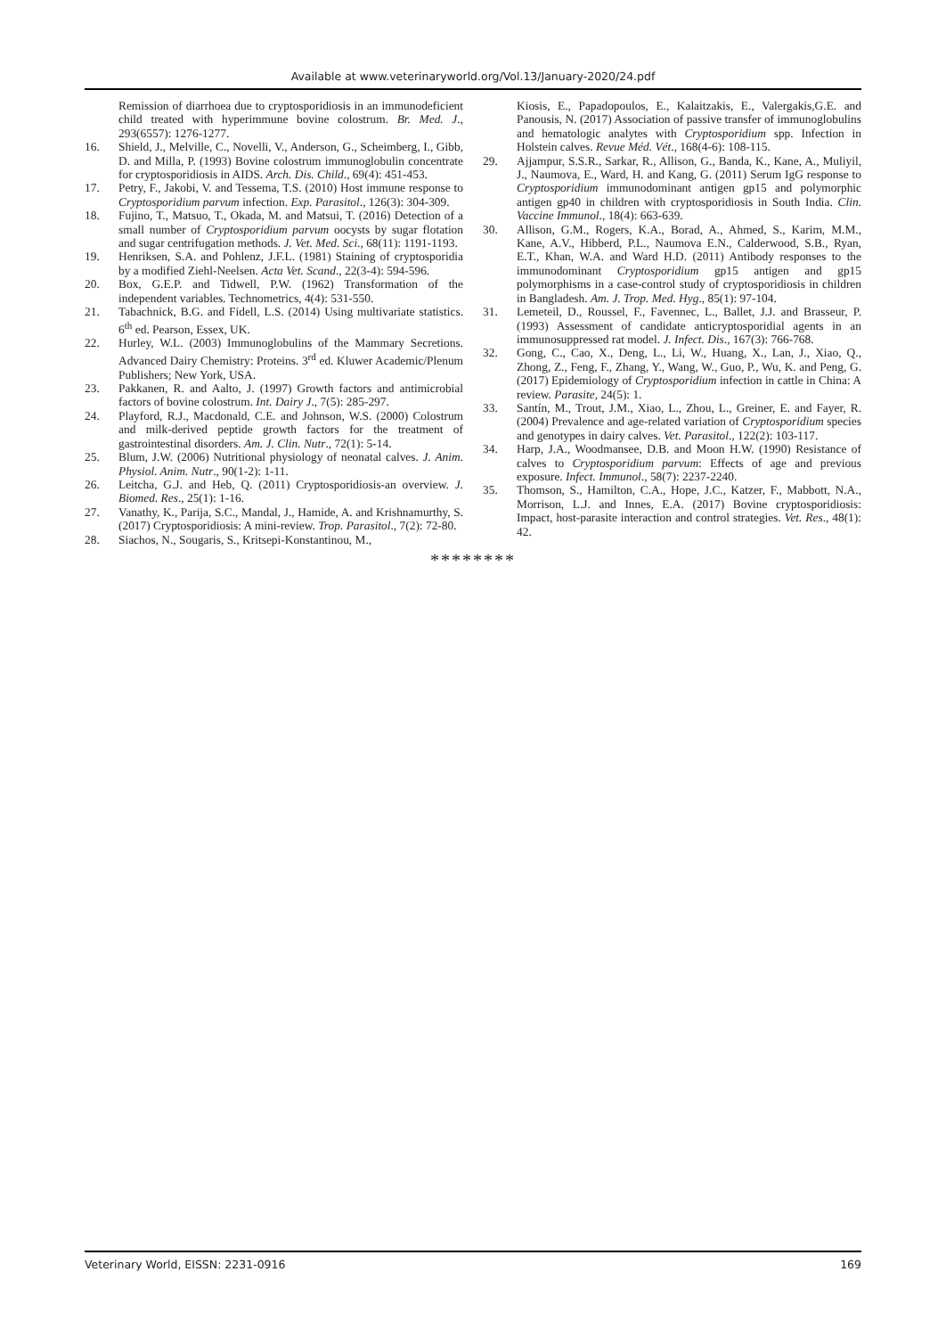Available at www.veterinaryworld.org/Vol.13/January-2020/24.pdf
Remission of diarrhoea due to cryptosporidiosis in an immunodeficient child treated with hyperimmune bovine colostrum. Br. Med. J., 293(6557): 1276-1277.
16. Shield, J., Melville, C., Novelli, V., Anderson, G., Scheimberg, I., Gibb, D. and Milla, P. (1993) Bovine colostrum immunoglobulin concentrate for cryptosporidiosis in AIDS. Arch. Dis. Child., 69(4): 451-453.
17. Petry, F., Jakobi, V. and Tessema, T.S. (2010) Host immune response to Cryptosporidium parvum infection. Exp. Parasitol., 126(3): 304-309.
18. Fujino, T., Matsuo, T., Okada, M. and Matsui, T. (2016) Detection of a small number of Cryptosporidium parvum oocysts by sugar flotation and sugar centrifugation methods. J. Vet. Med. Sci., 68(11): 1191-1193.
19. Henriksen, S.A. and Pohlenz, J.F.L. (1981) Staining of cryptosporidia by a modified Ziehl-Neelsen. Acta Vet. Scand., 22(3-4): 594-596.
20. Box, G.E.P. and Tidwell, P.W. (1962) Transformation of the independent variables. Technometrics, 4(4): 531-550.
21. Tabachnick, B.G. and Fidell, L.S. (2014) Using multivariate statistics. 6<sup>th</sup> ed. Pearson, Essex, UK.
22. Hurley, W.L. (2003) Immunoglobulins of the Mammary Secretions. Advanced Dairy Chemistry: Proteins. 3<sup>rd</sup> ed. Kluwer Academic/Plenum Publishers; New York, USA.
23. Pakkanen, R. and Aalto, J. (1997) Growth factors and antimicrobial factors of bovine colostrum. Int. Dairy J., 7(5): 285-297.
24. Playford, R.J., Macdonald, C.E. and Johnson, W.S. (2000) Colostrum and milk-derived peptide growth factors for the treatment of gastrointestinal disorders. Am. J. Clin. Nutr., 72(1): 5-14.
25. Blum, J.W. (2006) Nutritional physiology of neonatal calves. J. Anim. Physiol. Anim. Nutr., 90(1-2): 1-11.
26. Leitcha, G.J. and Heb, Q. (2011) Cryptosporidiosis-an overview. J. Biomed. Res., 25(1): 1-16.
27. Vanathy, K., Parija, S.C., Mandal, J., Hamide, A. and Krishnamurthy, S. (2017) Cryptosporidiosis: A mini-review. Trop. Parasitol., 7(2): 72-80.
28. Siachos, N., Sougaris, S., Kritsepi-Konstantinou, M.,
Kiosis, E., Papadopoulos, E., Kalaitzakis, E., Valergakis,G.E. and Panousis, N. (2017) Association of passive transfer of immunoglobulins and hematologic analytes with Cryptosporidium spp. Infection in Holstein calves. Revue Méd. Vét., 168(4-6): 108-115.
29. Ajjampur, S.S.R., Sarkar, R., Allison, G., Banda, K., Kane, A., Muliyil, J., Naumova, E., Ward, H. and Kang, G. (2011) Serum IgG response to Cryptosporidium immunodominant antigen gp15 and polymorphic antigen gp40 in children with cryptosporidiosis in South India. Clin. Vaccine Immunol., 18(4): 663-639.
30. Allison, G.M., Rogers, K.A., Borad, A., Ahmed, S., Karim, M.M., Kane, A.V., Hibberd, P.L., Naumova E.N., Calderwood, S.B., Ryan, E.T., Khan, W.A. and Ward H.D. (2011) Antibody responses to the immunodominant Cryptosporidium gp15 antigen and gp15 polymorphisms in a case-control study of cryptosporidiosis in children in Bangladesh. Am. J. Trop. Med. Hyg., 85(1): 97-104.
31. Lemeteil, D., Roussel, F., Favennec, L., Ballet, J.J. and Brasseur, P. (1993) Assessment of candidate anticryptosporidial agents in an immunosuppressed rat model. J. Infect. Dis., 167(3): 766-768.
32. Gong, C., Cao, X., Deng, L., Li, W., Huang, X., Lan, J., Xiao, Q., Zhong, Z., Feng, F., Zhang, Y., Wang, W., Guo, P., Wu, K. and Peng, G. (2017) Epidemiology of Cryptosporidium infection in cattle in China: A review. Parasite, 24(5): 1.
33. Santín, M., Trout, J.M., Xiao, L., Zhou, L., Greiner, E. and Fayer, R. (2004) Prevalence and age-related variation of Cryptosporidium species and genotypes in dairy calves. Vet. Parasitol., 122(2): 103-117.
34. Harp, J.A., Woodmansee, D.B. and Moon H.W. (1990) Resistance of calves to Cryptosporidium parvum: Effects of age and previous exposure. Infect. Immunol., 58(7): 2237-2240.
35. Thomson, S., Hamilton, C.A., Hope, J.C., Katzer, F., Mabbott, N.A., Morrison, L.J. and Innes, E.A. (2017) Bovine cryptosporidiosis: Impact, host-parasite interaction and control strategies. Vet. Res., 48(1): 42.
********
Veterinary World, EISSN: 2231-0916 169